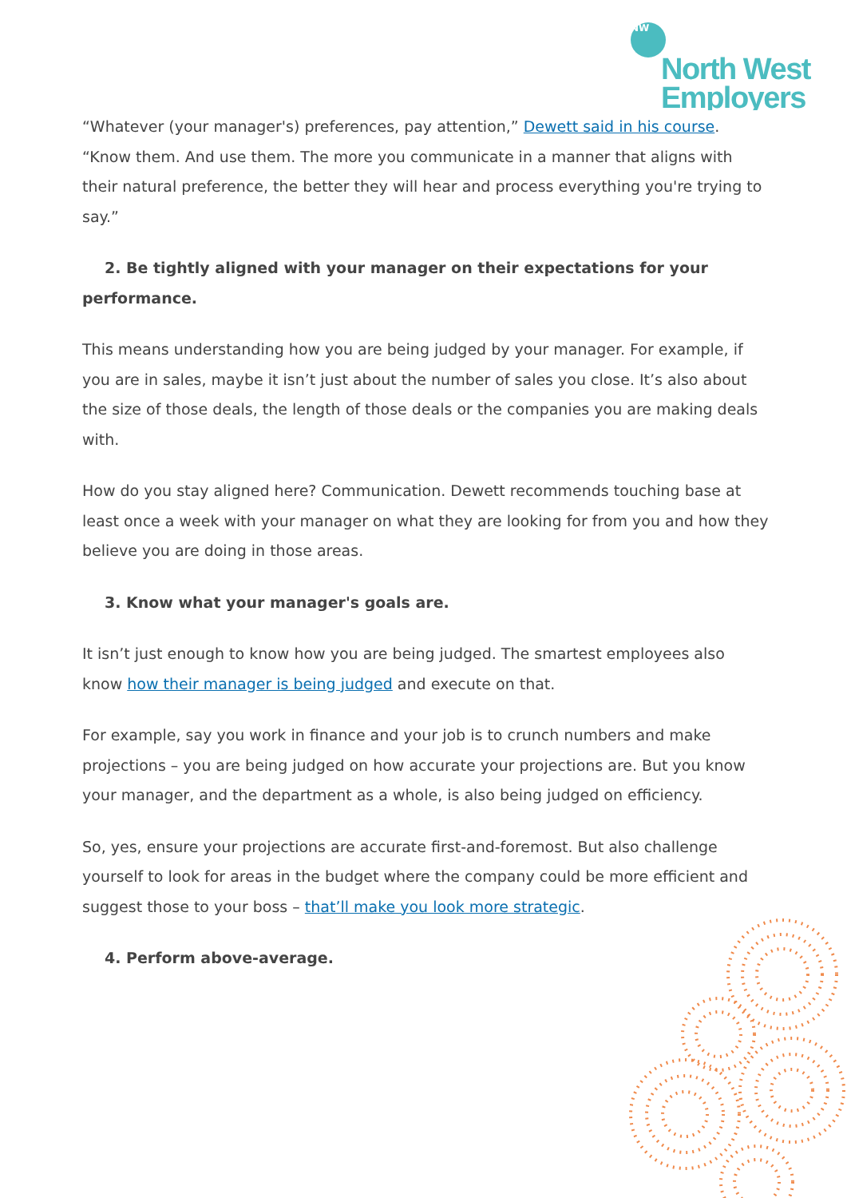NW
North West
Employers
“Whatever (your manager's) preferences, pay attention,” Dewett said in his course. “Know them. And use them. The more you communicate in a manner that aligns with their natural preference, the better they will hear and process everything you're trying to say.”
2. Be tightly aligned with your manager on their expectations for your performance.
This means understanding how you are being judged by your manager. For example, if you are in sales, maybe it isn’t just about the number of sales you close. It’s also about the size of those deals, the length of those deals or the companies you are making deals with.
How do you stay aligned here? Communication. Dewett recommends touching base at least once a week with your manager on what they are looking for from you and how they believe you are doing in those areas.
3. Know what your manager's goals are.
It isn’t just enough to know how you are being judged. The smartest employees also know how their manager is being judged and execute on that.
For example, say you work in finance and your job is to crunch numbers and make projections – you are being judged on how accurate your projections are. But you know your manager, and the department as a whole, is also being judged on efficiency.
So, yes, ensure your projections are accurate first-and-foremost. But also challenge yourself to look for areas in the budget where the company could be more efficient and suggest those to your boss – that’ll make you look more strategic.
4. Perform above-average.